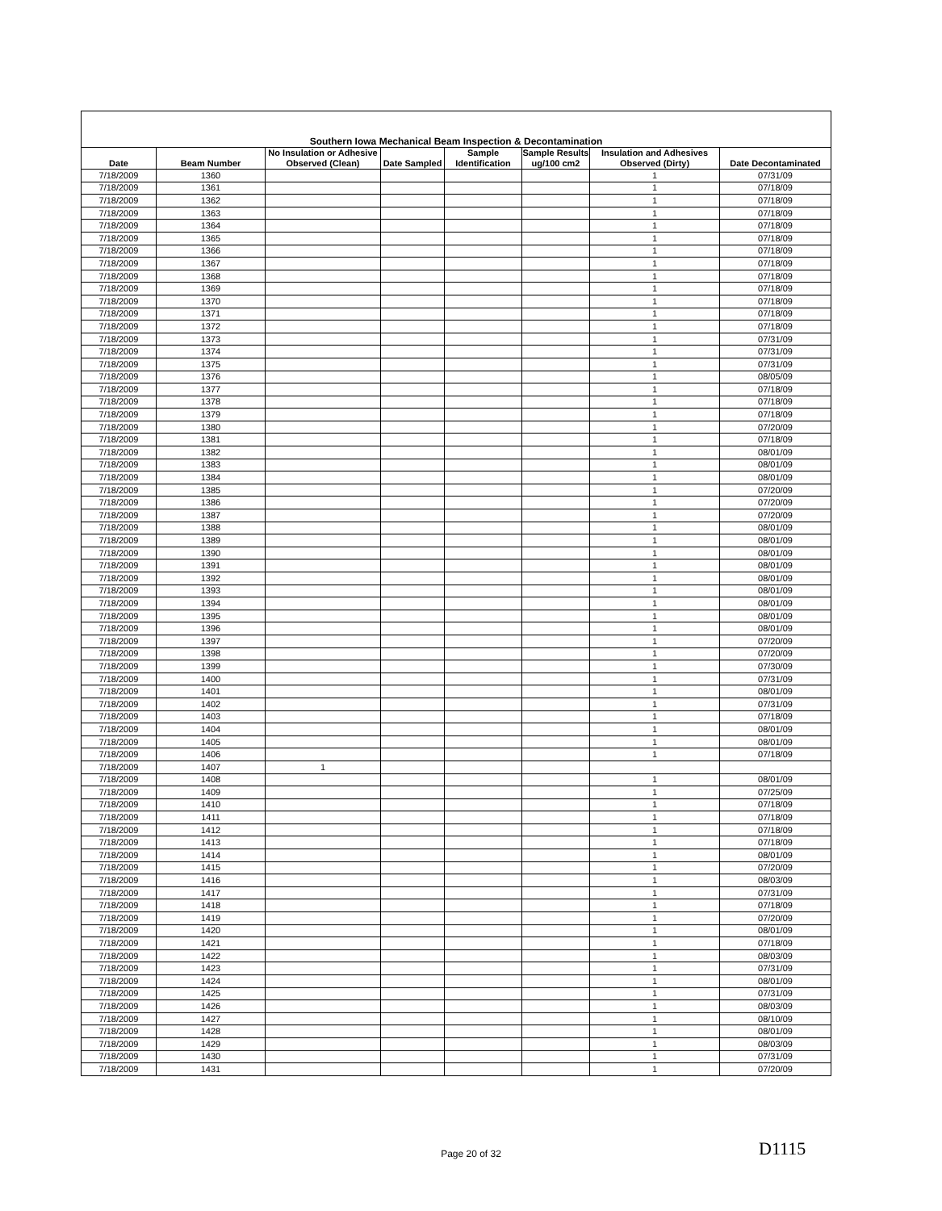| Southern Iowa Mechanical Beam Inspection & Decontamination | | | | | | | |
| --- | --- | --- | --- | --- | --- | --- | --- |
| Date | Beam Number | No Insulation or Adhesive Observed (Clean) | Date Sampled | Sample Identification | Sample Results ug/100 cm2 | Insulation and Adhesives Observed (Dirty) | Date Decontaminated |
| 7/18/2009 | 1360 | | | | | 1 | 07/31/09 |
| 7/18/2009 | 1361 | | | | | 1 | 07/18/09 |
| 7/18/2009 | 1362 | | | | | 1 | 07/18/09 |
| 7/18/2009 | 1363 | | | | | 1 | 07/18/09 |
| 7/18/2009 | 1364 | | | | | 1 | 07/18/09 |
| 7/18/2009 | 1365 | | | | | 1 | 07/18/09 |
| 7/18/2009 | 1366 | | | | | 1 | 07/18/09 |
| 7/18/2009 | 1367 | | | | | 1 | 07/18/09 |
| 7/18/2009 | 1368 | | | | | 1 | 07/18/09 |
| 7/18/2009 | 1369 | | | | | 1 | 07/18/09 |
| 7/18/2009 | 1370 | | | | | 1 | 07/18/09 |
| 7/18/2009 | 1371 | | | | | 1 | 07/18/09 |
| 7/18/2009 | 1372 | | | | | 1 | 07/18/09 |
| 7/18/2009 | 1373 | | | | | 1 | 07/31/09 |
| 7/18/2009 | 1374 | | | | | 1 | 07/31/09 |
| 7/18/2009 | 1375 | | | | | 1 | 07/31/09 |
| 7/18/2009 | 1376 | | | | | 1 | 08/05/09 |
| 7/18/2009 | 1377 | | | | | 1 | 07/18/09 |
| 7/18/2009 | 1378 | | | | | 1 | 07/18/09 |
| 7/18/2009 | 1379 | | | | | 1 | 07/18/09 |
| 7/18/2009 | 1380 | | | | | 1 | 07/20/09 |
| 7/18/2009 | 1381 | | | | | 1 | 07/18/09 |
| 7/18/2009 | 1382 | | | | | 1 | 08/01/09 |
| 7/18/2009 | 1383 | | | | | 1 | 08/01/09 |
| 7/18/2009 | 1384 | | | | | 1 | 08/01/09 |
| 7/18/2009 | 1385 | | | | | 1 | 07/20/09 |
| 7/18/2009 | 1386 | | | | | 1 | 07/20/09 |
| 7/18/2009 | 1387 | | | | | 1 | 07/20/09 |
| 7/18/2009 | 1388 | | | | | 1 | 08/01/09 |
| 7/18/2009 | 1389 | | | | | 1 | 08/01/09 |
| 7/18/2009 | 1390 | | | | | 1 | 08/01/09 |
| 7/18/2009 | 1391 | | | | | 1 | 08/01/09 |
| 7/18/2009 | 1392 | | | | | 1 | 08/01/09 |
| 7/18/2009 | 1393 | | | | | 1 | 08/01/09 |
| 7/18/2009 | 1394 | | | | | 1 | 08/01/09 |
| 7/18/2009 | 1395 | | | | | 1 | 08/01/09 |
| 7/18/2009 | 1396 | | | | | 1 | 08/01/09 |
| 7/18/2009 | 1397 | | | | | 1 | 07/20/09 |
| 7/18/2009 | 1398 | | | | | 1 | 07/20/09 |
| 7/18/2009 | 1399 | | | | | 1 | 07/30/09 |
| 7/18/2009 | 1400 | | | | | 1 | 07/31/09 |
| 7/18/2009 | 1401 | | | | | 1 | 08/01/09 |
| 7/18/2009 | 1402 | | | | | 1 | 07/31/09 |
| 7/18/2009 | 1403 | | | | | 1 | 07/18/09 |
| 7/18/2009 | 1404 | | | | | 1 | 08/01/09 |
| 7/18/2009 | 1405 | | | | | 1 | 08/01/09 |
| 7/18/2009 | 1406 | | | | | 1 | 07/18/09 |
| 7/18/2009 | 1407 | 1 | | | | | |
| 7/18/2009 | 1408 | | | | | 1 | 08/01/09 |
| 7/18/2009 | 1409 | | | | | 1 | 07/25/09 |
| 7/18/2009 | 1410 | | | | | 1 | 07/18/09 |
| 7/18/2009 | 1411 | | | | | 1 | 07/18/09 |
| 7/18/2009 | 1412 | | | | | 1 | 07/18/09 |
| 7/18/2009 | 1413 | | | | | 1 | 07/18/09 |
| 7/18/2009 | 1414 | | | | | 1 | 08/01/09 |
| 7/18/2009 | 1415 | | | | | 1 | 07/20/09 |
| 7/18/2009 | 1416 | | | | | 1 | 08/03/09 |
| 7/18/2009 | 1417 | | | | | 1 | 07/31/09 |
| 7/18/2009 | 1418 | | | | | 1 | 07/18/09 |
| 7/18/2009 | 1419 | | | | | 1 | 07/20/09 |
| 7/18/2009 | 1420 | | | | | 1 | 08/01/09 |
| 7/18/2009 | 1421 | | | | | 1 | 07/18/09 |
| 7/18/2009 | 1422 | | | | | 1 | 08/03/09 |
| 7/18/2009 | 1423 | | | | | 1 | 07/31/09 |
| 7/18/2009 | 1424 | | | | | 1 | 08/01/09 |
| 7/18/2009 | 1425 | | | | | 1 | 07/31/09 |
| 7/18/2009 | 1426 | | | | | 1 | 08/03/09 |
| 7/18/2009 | 1427 | | | | | 1 | 08/10/09 |
| 7/18/2009 | 1428 | | | | | 1 | 08/01/09 |
| 7/18/2009 | 1429 | | | | | 1 | 08/03/09 |
| 7/18/2009 | 1430 | | | | | 1 | 07/31/09 |
| 7/18/2009 | 1431 | | | | | 1 | 07/20/09 |
Page 20 of 32 D1115